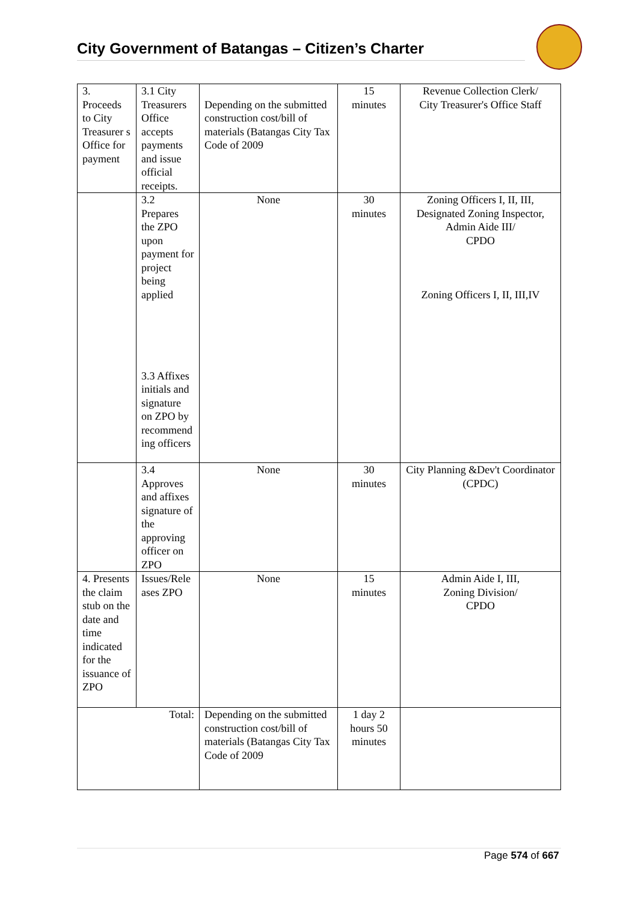City Government of Batangas – Citizen’s Charter
| 3. Proceeds to City Treasurer s Office for payment | 3.1 City Treasurers Office accepts payments and issue official receipts. | Depending on the submitted construction cost/bill of materials (Batangas City Tax Code of 2009 | 15 minutes | Revenue Collection Clerk/ City Treasurer's Office Staff |
| | 3.2 Prepares the ZPO upon payment for project being applied 3.3 Affixes initials and signature on ZPO by recommend ing officers | None | 30 minutes | Zoning Officers I, II, III, Designated Zoning Inspector, Admin Aide III/ CPDO Zoning Officers I, II, III,IV |
| | 3.4 Approves and affixes signature of the approving officer on ZPO | None | 30 minutes | City Planning &Dev't Coordinator (CPDC) |
| 4. Presents the claim stub on the date and time indicated for the issuance of ZPO | Issues/Rele ases ZPO | None | 15 minutes | Admin Aide I, III, Zoning Division/ CPDO |
| Total: | | Depending on the submitted construction cost/bill of materials (Batangas City Tax Code of 2009 | 1 day 2 hours 50 minutes | |
Page 574 of 667